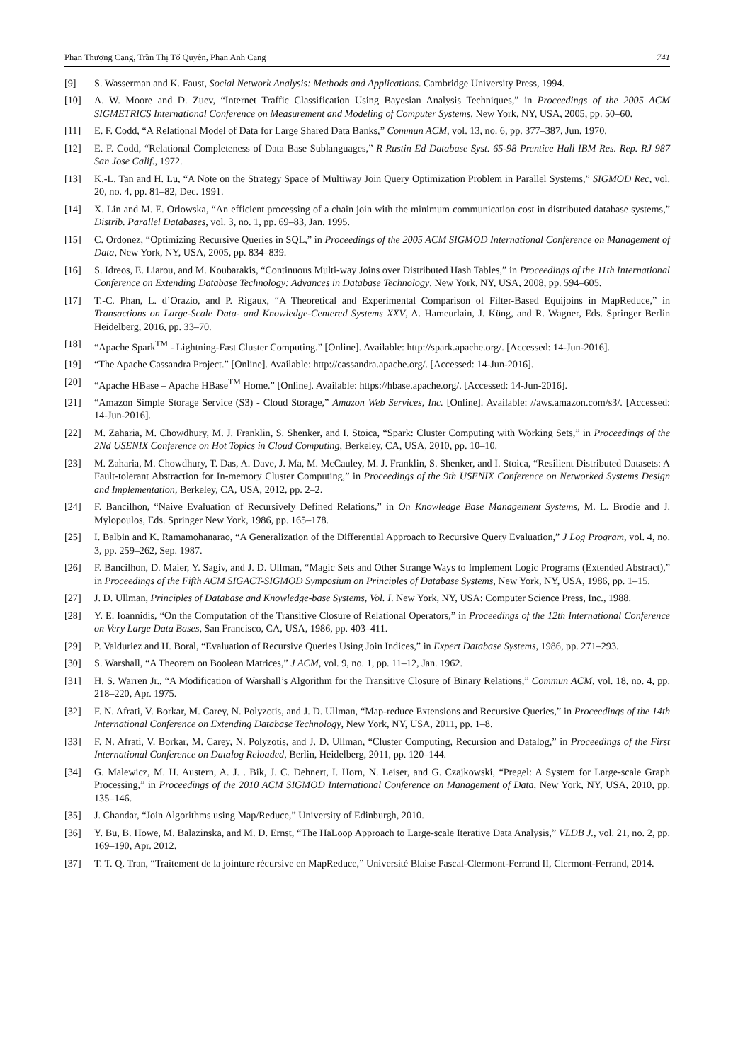Phan Thượng Cang, Trần Thị Tố Quyên, Phan Anh Cang 741
[9] S. Wasserman and K. Faust, Social Network Analysis: Methods and Applications. Cambridge University Press, 1994.
[10] A. W. Moore and D. Zuev, “Internet Traffic Classification Using Bayesian Analysis Techniques,” in Proceedings of the 2005 ACM SIGMETRICS International Conference on Measurement and Modeling of Computer Systems, New York, NY, USA, 2005, pp. 50–60.
[11] E. F. Codd, “A Relational Model of Data for Large Shared Data Banks,” Commun ACM, vol. 13, no. 6, pp. 377–387, Jun. 1970.
[12] E. F. Codd, “Relational Completeness of Data Base Sublanguages,” R Rustin Ed Database Syst. 65-98 Prentice Hall IBM Res. Rep. RJ 987 San Jose Calif., 1972.
[13] K.-L. Tan and H. Lu, “A Note on the Strategy Space of Multiway Join Query Optimization Problem in Parallel Systems,” SIGMOD Rec, vol. 20, no. 4, pp. 81–82, Dec. 1991.
[14] X. Lin and M. E. Orlowska, “An efficient processing of a chain join with the minimum communication cost in distributed database systems,” Distrib. Parallel Databases, vol. 3, no. 1, pp. 69–83, Jan. 1995.
[15] C. Ordonez, “Optimizing Recursive Queries in SQL,” in Proceedings of the 2005 ACM SIGMOD International Conference on Management of Data, New York, NY, USA, 2005, pp. 834–839.
[16] S. Idreos, E. Liarou, and M. Koubarakis, “Continuous Multi-way Joins over Distributed Hash Tables,” in Proceedings of the 11th International Conference on Extending Database Technology: Advances in Database Technology, New York, NY, USA, 2008, pp. 594–605.
[17] T.-C. Phan, L. d’Orazio, and P. Rigaux, “A Theoretical and Experimental Comparison of Filter-Based Equijoins in MapReduce,” in Transactions on Large-Scale Data- and Knowledge-Centered Systems XXV, A. Hameurlain, J. Küng, and R. Wagner, Eds. Springer Berlin Heidelberg, 2016, pp. 33–70.
[18] “Apache Spark<sup>TM</sup> - Lightning-Fast Cluster Computing.” [Online]. Available: http://spark.apache.org/. [Accessed: 14-Jun-2016].
[19] “The Apache Cassandra Project.” [Online]. Available: http://cassandra.apache.org/. [Accessed: 14-Jun-2016].
[20] “Apache HBase – Apache HBase<sup>TM</sup> Home.” [Online]. Available: https://hbase.apache.org/. [Accessed: 14-Jun-2016].
[21] “Amazon Simple Storage Service (S3) - Cloud Storage,” Amazon Web Services, Inc. [Online]. Available: //aws.amazon.com/s3/. [Accessed: 14-Jun-2016].
[22] M. Zaharia, M. Chowdhury, M. J. Franklin, S. Shenker, and I. Stoica, “Spark: Cluster Computing with Working Sets,” in Proceedings of the 2Nd USENIX Conference on Hot Topics in Cloud Computing, Berkeley, CA, USA, 2010, pp. 10–10.
[23] M. Zaharia, M. Chowdhury, T. Das, A. Dave, J. Ma, M. McCauley, M. J. Franklin, S. Shenker, and I. Stoica, “Resilient Distributed Datasets: A Fault-tolerant Abstraction for In-memory Cluster Computing,” in Proceedings of the 9th USENIX Conference on Networked Systems Design and Implementation, Berkeley, CA, USA, 2012, pp. 2–2.
[24] F. Bancilhon, “Naive Evaluation of Recursively Defined Relations,” in On Knowledge Base Management Systems, M. L. Brodie and J. Mylopoulos, Eds. Springer New York, 1986, pp. 165–178.
[25] I. Balbin and K. Ramamohanarao, “A Generalization of the Differential Approach to Recursive Query Evaluation,” J Log Program, vol. 4, no. 3, pp. 259–262, Sep. 1987.
[26] F. Bancilhon, D. Maier, Y. Sagiv, and J. D. Ullman, “Magic Sets and Other Strange Ways to Implement Logic Programs (Extended Abstract),” in Proceedings of the Fifth ACM SIGACT-SIGMOD Symposium on Principles of Database Systems, New York, NY, USA, 1986, pp. 1–15.
[27] J. D. Ullman, Principles of Database and Knowledge-base Systems, Vol. I. New York, NY, USA: Computer Science Press, Inc., 1988.
[28] Y. E. Ioannidis, “On the Computation of the Transitive Closure of Relational Operators,” in Proceedings of the 12th International Conference on Very Large Data Bases, San Francisco, CA, USA, 1986, pp. 403–411.
[29] P. Valduriez and H. Boral, “Evaluation of Recursive Queries Using Join Indices,” in Expert Database Systems, 1986, pp. 271–293.
[30] S. Warshall, “A Theorem on Boolean Matrices,” J ACM, vol. 9, no. 1, pp. 11–12, Jan. 1962.
[31] H. S. Warren Jr., “A Modification of Warshall’s Algorithm for the Transitive Closure of Binary Relations,” Commun ACM, vol. 18, no. 4, pp. 218–220, Apr. 1975.
[32] F. N. Afrati, V. Borkar, M. Carey, N. Polyzotis, and J. D. Ullman, “Map-reduce Extensions and Recursive Queries,” in Proceedings of the 14th International Conference on Extending Database Technology, New York, NY, USA, 2011, pp. 1–8.
[33] F. N. Afrati, V. Borkar, M. Carey, N. Polyzotis, and J. D. Ullman, “Cluster Computing, Recursion and Datalog,” in Proceedings of the First International Conference on Datalog Reloaded, Berlin, Heidelberg, 2011, pp. 120–144.
[34] G. Malewicz, M. H. Austern, A. J. . Bik, J. C. Dehnert, I. Horn, N. Leiser, and G. Czajkowski, “Pregel: A System for Large-scale Graph Processing,” in Proceedings of the 2010 ACM SIGMOD International Conference on Management of Data, New York, NY, USA, 2010, pp. 135–146.
[35] J. Chandar, “Join Algorithms using Map/Reduce,” University of Edinburgh, 2010.
[36] Y. Bu, B. Howe, M. Balazinska, and M. D. Ernst, “The HaLoop Approach to Large-scale Iterative Data Analysis,” VLDB J., vol. 21, no. 2, pp. 169–190, Apr. 2012.
[37] T. T. Q. Tran, “Traitement de la jointure récursive en MapReduce,” Université Blaise Pascal-Clermont-Ferrand II, Clermont-Ferrand, 2014.